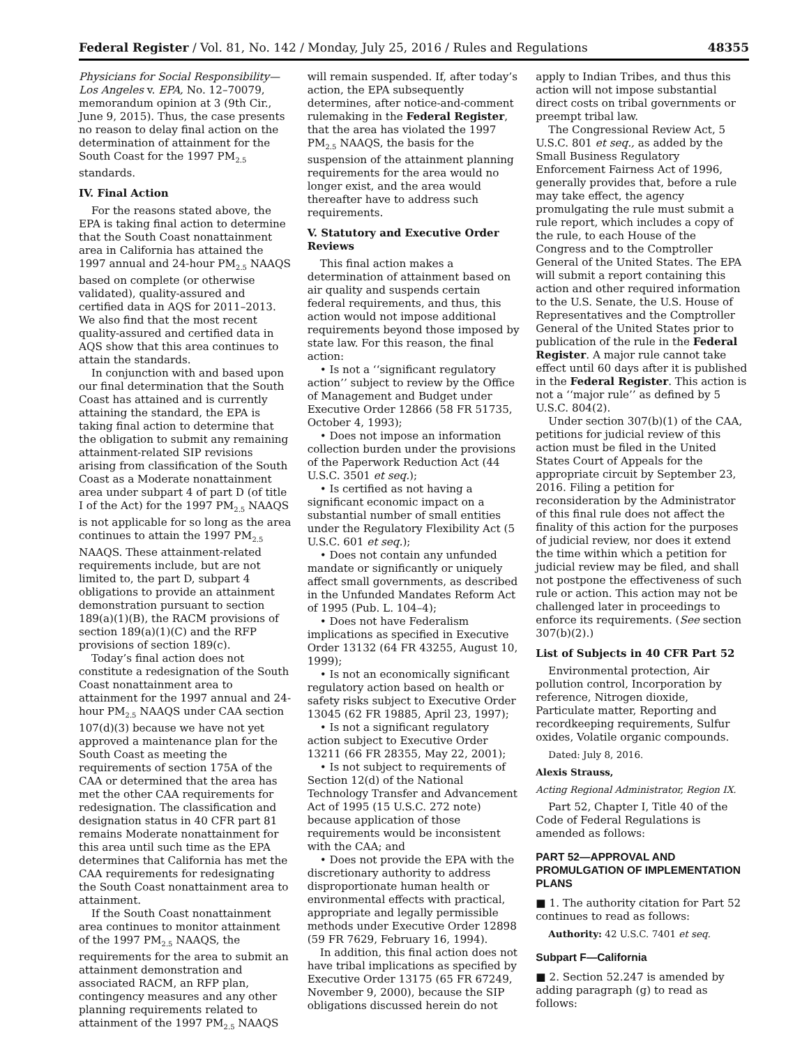Federal Register / Vol. 81, No. 142 / Monday, July 25, 2016 / Rules and Regulations 48355
Physicians for Social Responsibility—Los Angeles v. EPA, No. 12–70079, memorandum opinion at 3 (9th Cir., June 9, 2015). Thus, the case presents no reason to delay final action on the determination of attainment for the South Coast for the 1997 PM<sub>2.5</sub> standards.
IV. Final Action
For the reasons stated above, the EPA is taking final action to determine that the South Coast nonattainment area in California has attained the 1997 annual and 24-hour PM<sub>2.5</sub> NAAQS based on complete (or otherwise validated), quality-assured and certified data in AQS for 2011–2013. We also find that the most recent quality-assured and certified data in AQS show that this area continues to attain the standards.
In conjunction with and based upon our final determination that the South Coast has attained and is currently attaining the standard, the EPA is taking final action to determine that the obligation to submit any remaining attainment-related SIP revisions arising from classification of the South Coast as a Moderate nonattainment area under subpart 4 of part D (of title I of the Act) for the 1997 PM<sub>2.5</sub> NAAQS is not applicable for so long as the area continues to attain the 1997 PM<sub>2.5</sub> NAAQS. These attainment-related requirements include, but are not limited to, the part D, subpart 4 obligations to provide an attainment demonstration pursuant to section 189(a)(1)(B), the RACM provisions of section 189(a)(1)(C) and the RFP provisions of section 189(c).
Today’s final action does not constitute a redesignation of the South Coast nonattainment area to attainment for the 1997 annual and 24-hour PM<sub>2.5</sub> NAAQS under CAA section 107(d)(3) because we have not yet approved a maintenance plan for the South Coast as meeting the requirements of section 175A of the CAA or determined that the area has met the other CAA requirements for redesignation. The classification and designation status in 40 CFR part 81 remains Moderate nonattainment for this area until such time as the EPA determines that California has met the CAA requirements for redesignating the South Coast nonattainment area to attainment.
If the South Coast nonattainment area continues to monitor attainment of the 1997 PM<sub>2.5</sub> NAAQS, the requirements for the area to submit an attainment demonstration and associated RACM, an RFP plan, contingency measures and any other planning requirements related to attainment of the 1997 PM<sub>2.5</sub> NAAQS
will remain suspended. If, after today’s action, the EPA subsequently determines, after notice-and-comment rulemaking in the Federal Register, that the area has violated the 1997 PM<sub>2.5</sub> NAAQS, the basis for the suspension of the attainment planning requirements for the area would no longer exist, and the area would thereafter have to address such requirements.
V. Statutory and Executive Order Reviews
This final action makes a determination of attainment based on air quality and suspends certain federal requirements, and thus, this action would not impose additional requirements beyond those imposed by state law. For this reason, the final action:
• Is not a ‘‘significant regulatory action’’ subject to review by the Office of Management and Budget under Executive Order 12866 (58 FR 51735, October 4, 1993);
• Does not impose an information collection burden under the provisions of the Paperwork Reduction Act (44 U.S.C. 3501 et seq.);
• Is certified as not having a significant economic impact on a substantial number of small entities under the Regulatory Flexibility Act (5 U.S.C. 601 et seq.);
• Does not contain any unfunded mandate or significantly or uniquely affect small governments, as described in the Unfunded Mandates Reform Act of 1995 (Pub. L. 104–4);
• Does not have Federalism implications as specified in Executive Order 13132 (64 FR 43255, August 10, 1999);
• Is not an economically significant regulatory action based on health or safety risks subject to Executive Order 13045 (62 FR 19885, April 23, 1997);
• Is not a significant regulatory action subject to Executive Order 13211 (66 FR 28355, May 22, 2001);
• Is not subject to requirements of Section 12(d) of the National Technology Transfer and Advancement Act of 1995 (15 U.S.C. 272 note) because application of those requirements would be inconsistent with the CAA; and
• Does not provide the EPA with the discretionary authority to address disproportionate human health or environmental effects with practical, appropriate and legally permissible methods under Executive Order 12898 (59 FR 7629, February 16, 1994).
In addition, this final action does not have tribal implications as specified by Executive Order 13175 (65 FR 67249, November 9, 2000), because the SIP obligations discussed herein do not
apply to Indian Tribes, and thus this action will not impose substantial direct costs on tribal governments or preempt tribal law.
The Congressional Review Act, 5 U.S.C. 801 et seq., as added by the Small Business Regulatory Enforcement Fairness Act of 1996, generally provides that, before a rule may take effect, the agency promulgating the rule must submit a rule report, which includes a copy of the rule, to each House of the Congress and to the Comptroller General of the United States. The EPA will submit a report containing this action and other required information to the U.S. Senate, the U.S. House of Representatives and the Comptroller General of the United States prior to publication of the rule in the Federal Register. A major rule cannot take effect until 60 days after it is published in the Federal Register. This action is not a ‘‘major rule’’ as defined by 5 U.S.C. 804(2).
Under section 307(b)(1) of the CAA, petitions for judicial review of this action must be filed in the United States Court of Appeals for the appropriate circuit by September 23, 2016. Filing a petition for reconsideration by the Administrator of this final rule does not affect the finality of this action for the purposes of judicial review, nor does it extend the time within which a petition for judicial review may be filed, and shall not postpone the effectiveness of such rule or action. This action may not be challenged later in proceedings to enforce its requirements. (See section 307(b)(2).)
List of Subjects in 40 CFR Part 52
Environmental protection, Air pollution control, Incorporation by reference, Nitrogen dioxide, Particulate matter, Reporting and recordkeeping requirements, Sulfur oxides, Volatile organic compounds.
Dated: July 8, 2016.
Alexis Strauss,
Acting Regional Administrator, Region IX.
Part 52, Chapter I, Title 40 of the Code of Federal Regulations is amended as follows:
PART 52—APPROVAL AND PROMULGATION OF IMPLEMENTATION PLANS
■ 1. The authority citation for Part 52 continues to read as follows:
Authority: 42 U.S.C. 7401 et seq.
Subpart F—California
■ 2. Section 52.247 is amended by adding paragraph (g) to read as follows: